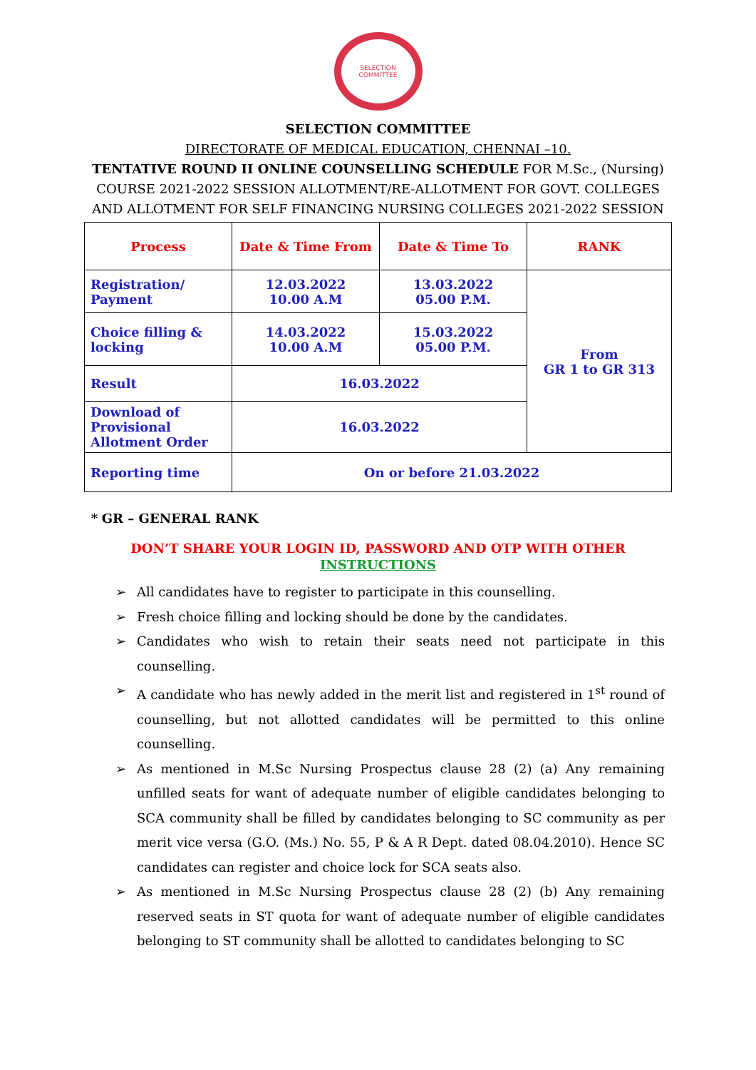SELECTION
COMMITTEE
SELECTION COMMITTEE
DIRECTORATE OF MEDICAL EDUCATION, CHENNAI –10.
TENTATIVE ROUND II ONLINE COUNSELLING SCHEDULE FOR M.Sc., (Nursing) COURSE 2021-2022 SESSION ALLOTMENT/RE-ALLOTMENT FOR GOVT. COLLEGES AND ALLOTMENT FOR SELF FINANCING NURSING COLLEGES 2021-2022 SESSION
| Process | Date & Time From | Date & Time To | RANK |
| --- | --- | --- | --- |
| Registration/ Payment | 12.03.2022 10.00 A.M | 13.03.2022 05.00 P.M. | From GR 1 to GR 313 |
| Choice filling & locking | 14.03.2022 10.00 A.M | 15.03.2022 05.00 P.M. | |
| Result | 16.03.2022 | | |
| Download of Provisional Allotment Order | 16.03.2022 | | |
| Reporting time | On or before 21.03.2022 | | |
* GR – GENERAL RANK
DON’T SHARE YOUR LOGIN ID, PASSWORD AND OTP WITH OTHER
INSTRUCTIONS
➢ All candidates have to register to participate in this counselling.
➢ Fresh choice filling and locking should be done by the candidates.
➢ Candidates who wish to retain their seats need not participate in this counselling.
➢ A candidate who has newly added in the merit list and registered in 1<sup>st</sup> round of counselling, but not allotted candidates will be permitted to this online counselling.
➢ As mentioned in M.Sc Nursing Prospectus clause 28 (2) (a) Any remaining unfilled seats for want of adequate number of eligible candidates belonging to SCA community shall be filled by candidates belonging to SC community as per merit vice versa (G.O. (Ms.) No. 55, P & A R Dept. dated 08.04.2010). Hence SC candidates can register and choice lock for SCA seats also.
➢ As mentioned in M.Sc Nursing Prospectus clause 28 (2) (b) Any remaining reserved seats in ST quota for want of adequate number of eligible candidates belonging to ST community shall be allotted to candidates belonging to SC